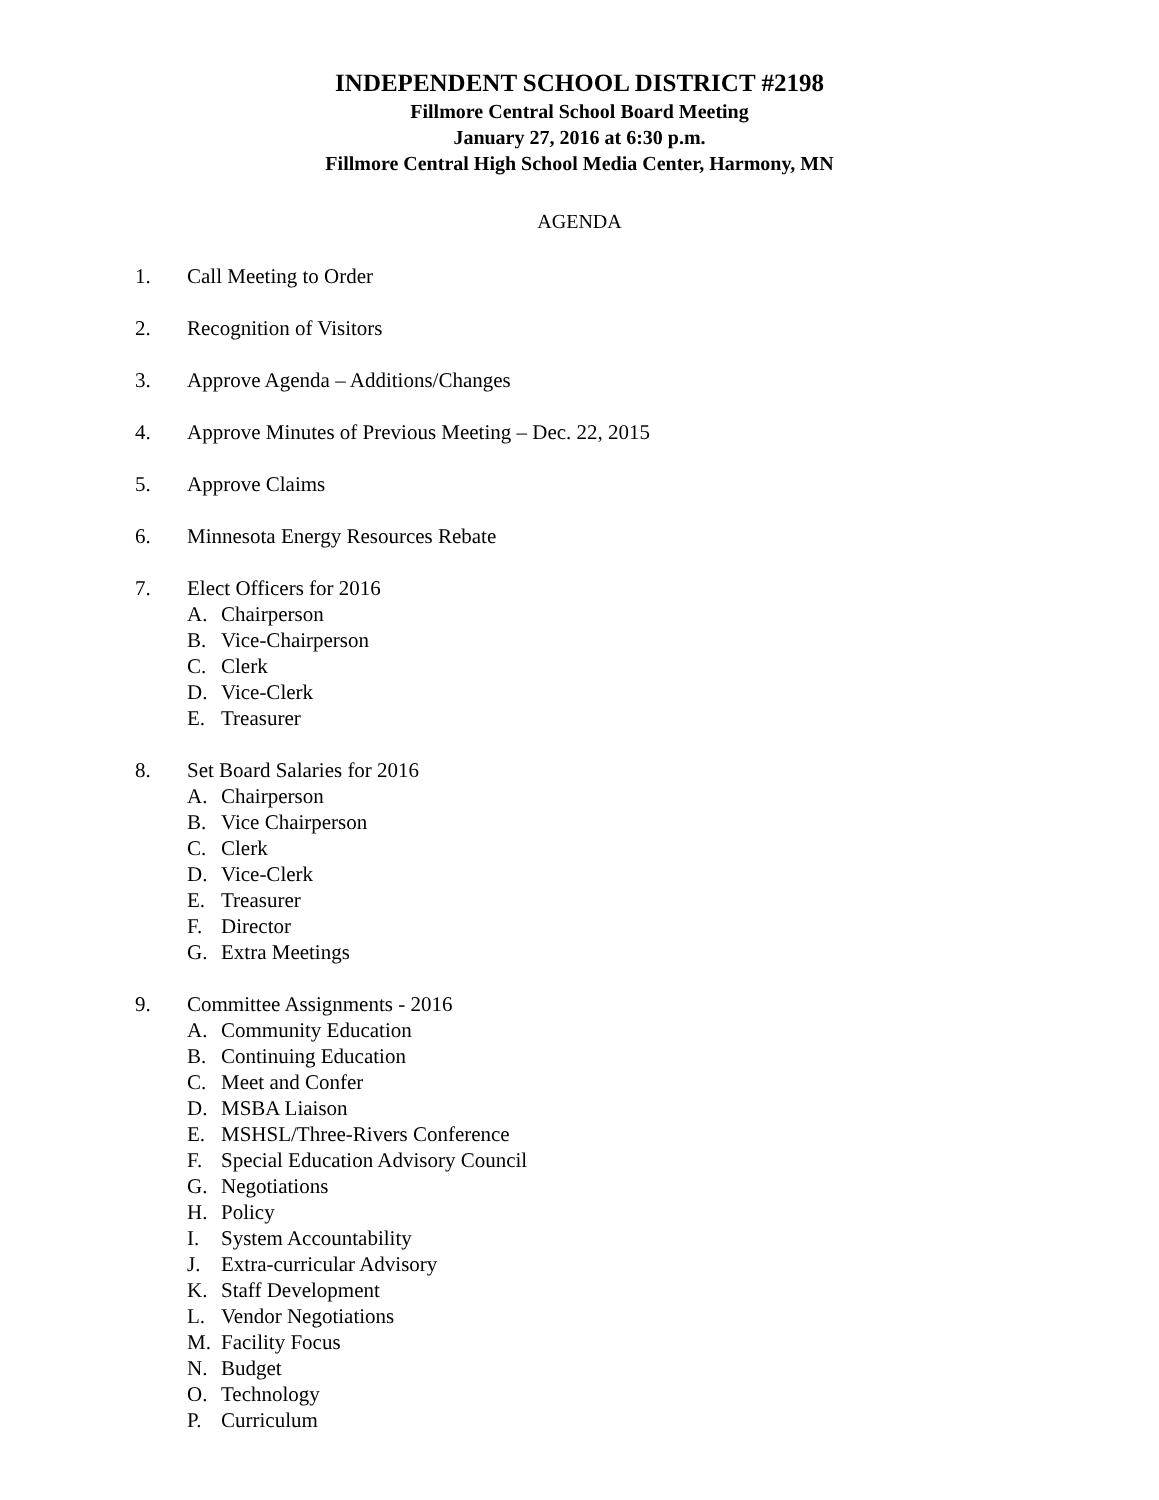INDEPENDENT SCHOOL DISTRICT #2198
Fillmore Central School Board Meeting
January 27, 2016 at 6:30 p.m.
Fillmore Central High School Media Center, Harmony, MN
AGENDA
1. Call Meeting to Order
2. Recognition of Visitors
3. Approve Agenda – Additions/Changes
4. Approve Minutes of Previous Meeting – Dec. 22, 2015
5. Approve Claims
6. Minnesota Energy Resources Rebate
7. Elect Officers for 2016
A. Chairperson
B. Vice-Chairperson
C. Clerk
D. Vice-Clerk
E. Treasurer
8. Set Board Salaries for 2016
A. Chairperson
B. Vice Chairperson
C. Clerk
D. Vice-Clerk
E. Treasurer
F. Director
G. Extra Meetings
9. Committee Assignments - 2016
A. Community Education
B. Continuing Education
C. Meet and Confer
D. MSBA Liaison
E. MSHSL/Three-Rivers Conference
F. Special Education Advisory Council
G. Negotiations
H. Policy
I. System Accountability
J. Extra-curricular Advisory
K. Staff Development
L. Vendor Negotiations
M. Facility Focus
N. Budget
O. Technology
P. Curriculum